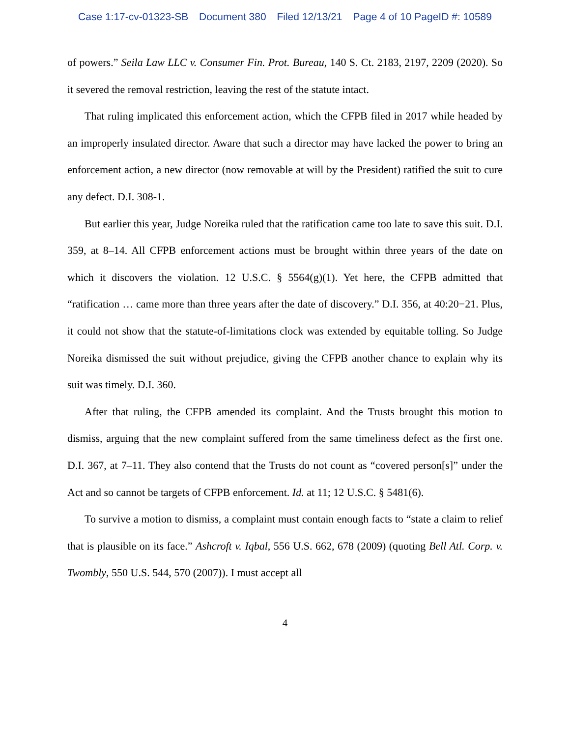Case 1:17-cv-01323-SB Document 380 Filed 12/13/21 Page 4 of 10 PageID #: 10589
of powers.” Seila Law LLC v. Consumer Fin. Prot. Bureau, 140 S. Ct. 2183, 2197, 2209 (2020). So it severed the removal restriction, leaving the rest of the statute intact.
That ruling implicated this enforcement action, which the CFPB filed in 2017 while headed by an improperly insulated director. Aware that such a director may have lacked the power to bring an enforcement action, a new director (now removable at will by the President) ratified the suit to cure any defect. D.I. 308-1.
But earlier this year, Judge Noreika ruled that the ratification came too late to save this suit. D.I. 359, at 8–14. All CFPB enforcement actions must be brought within three years of the date on which it discovers the violation. 12 U.S.C. § 5564(g)(1). Yet here, the CFPB admitted that “ratification … came more than three years after the date of discovery.” D.I. 356, at 40:20−21. Plus, it could not show that the statute-of-limitations clock was extended by equitable tolling. So Judge Noreika dismissed the suit without prejudice, giving the CFPB another chance to explain why its suit was timely. D.I. 360.
After that ruling, the CFPB amended its complaint. And the Trusts brought this motion to dismiss, arguing that the new complaint suffered from the same timeliness defect as the first one. D.I. 367, at 7–11. They also contend that the Trusts do not count as “covered person[s]” under the Act and so cannot be targets of CFPB enforcement. Id. at 11; 12 U.S.C. § 5481(6).
To survive a motion to dismiss, a complaint must contain enough facts to “state a claim to relief that is plausible on its face.” Ashcroft v. Iqbal, 556 U.S. 662, 678 (2009) (quoting Bell Atl. Corp. v. Twombly, 550 U.S. 544, 570 (2007)). I must accept all
4